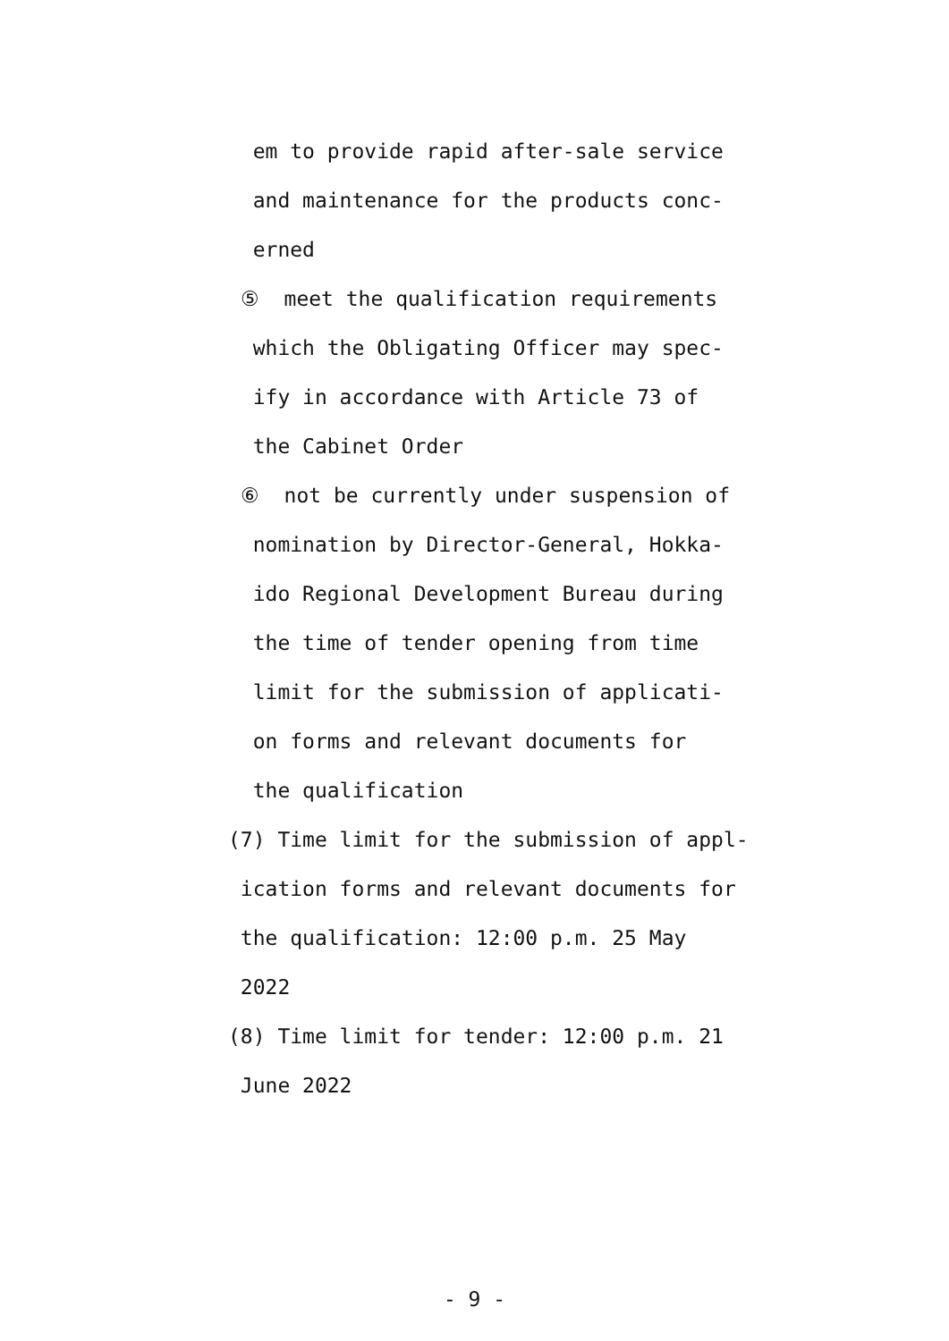em to provide rapid after-sale service
and maintenance for the products conc-
erned
⑤ meet the qualification requirements
which the Obligating Officer may spec-
ify in accordance with Article 73 of
the Cabinet Order
⑥ not be currently under suspension of
nomination by Director-General, Hokka-
ido Regional Development Bureau during
the time of tender opening from time
limit for the submission of applicati-
on forms and relevant documents for
the qualification
(7) Time limit for the submission of appl-
ication forms and relevant documents for
the qualification: 12:00 p.m. 25 May
2022
(8) Time limit for tender: 12:00 p.m. 21
June 2022
- 9 -